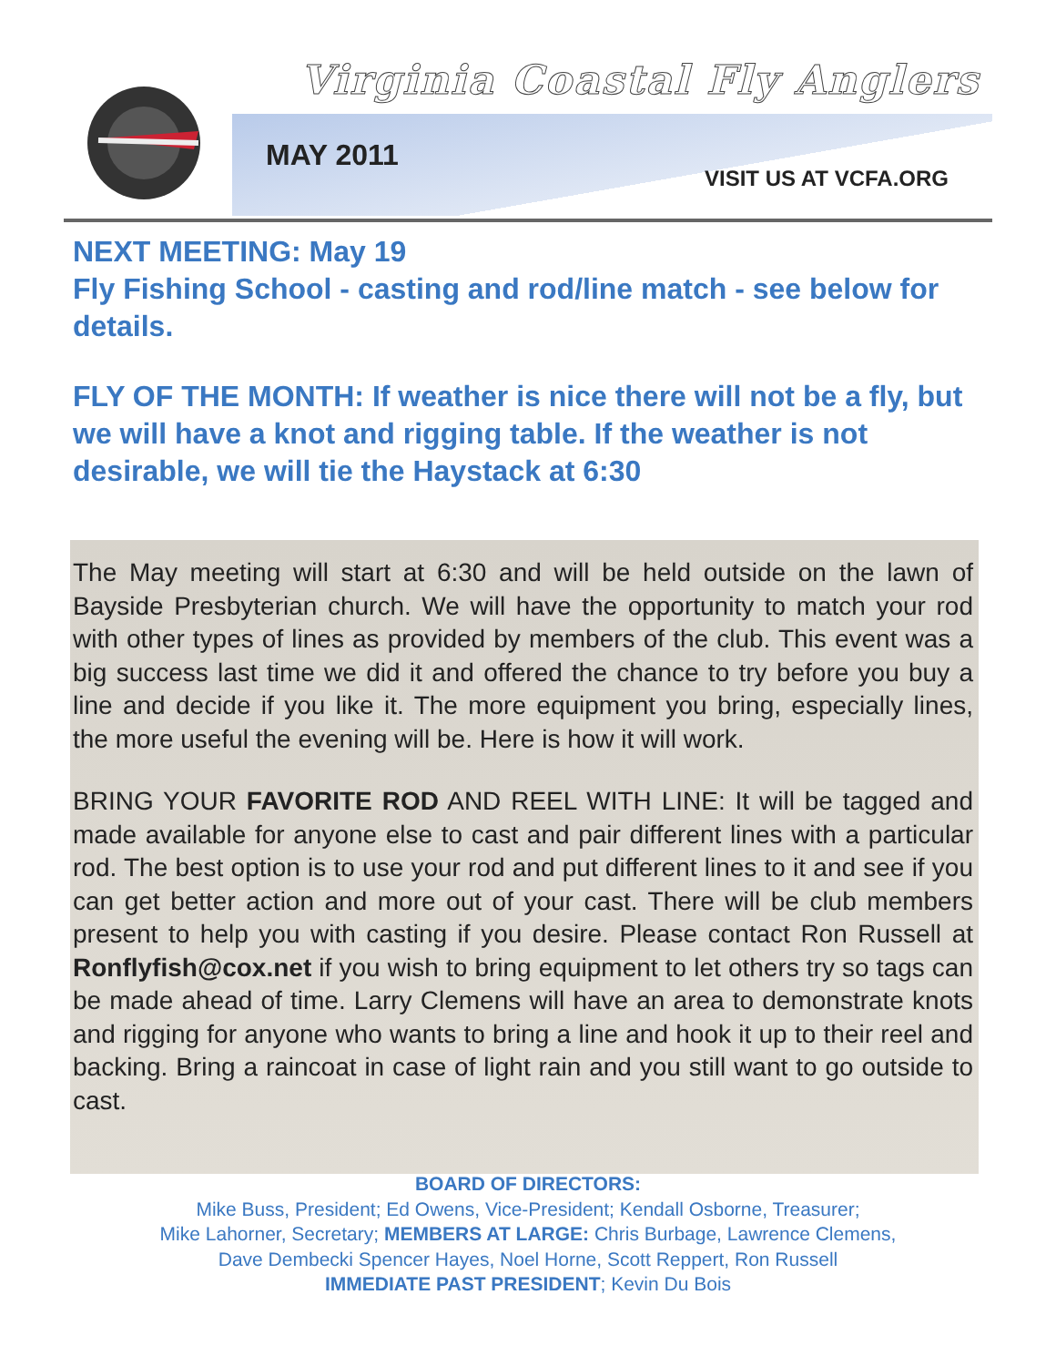Virginia Coastal Fly Anglers
MAY 2011
VISIT US AT VCFA.ORG
NEXT MEETING: May 19
Fly Fishing School - casting and rod/line match - see below for details.
FLY OF THE MONTH: If weather is nice there will not be a fly, but we will have a knot and rigging table. If the weather is not desirable, we will tie the Haystack at 6:30
The May meeting will start at 6:30 and will be held outside on the lawn of Bayside Presbyterian church. We will have the opportunity to match your rod with other types of lines as provided by members of the club. This event was a big success last time we did it and offered the chance to try before you buy a line and decide if you like it. The more equipment you bring, especially lines, the more useful the evening will be. Here is how it will work.
BRING YOUR FAVORITE ROD AND REEL WITH LINE: It will be tagged and made available for anyone else to cast and pair different lines with a particular rod. The best option is to use your rod and put different lines to it and see if you can get better action and more out of your cast. There will be club members present to help you with casting if you desire. Please contact Ron Russell at Ronflyfish@cox.net if you wish to bring equipment to let others try so tags can be made ahead of time. Larry Clemens will have an area to demonstrate knots and rigging for anyone who wants to bring a line and hook it up to their reel and backing. Bring a raincoat in case of light rain and you still want to go outside to cast.
BOARD OF DIRECTORS:
Mike Buss, President; Ed Owens, Vice-President; Kendall Osborne, Treasurer;
Mike Lahorner, Secretary; MEMBERS AT LARGE: Chris Burbage, Lawrence Clemens,
Dave Dembecki Spencer Hayes, Noel Horne, Scott Reppert, Ron Russell
IMMEDIATE PAST PRESIDENT; Kevin Du Bois